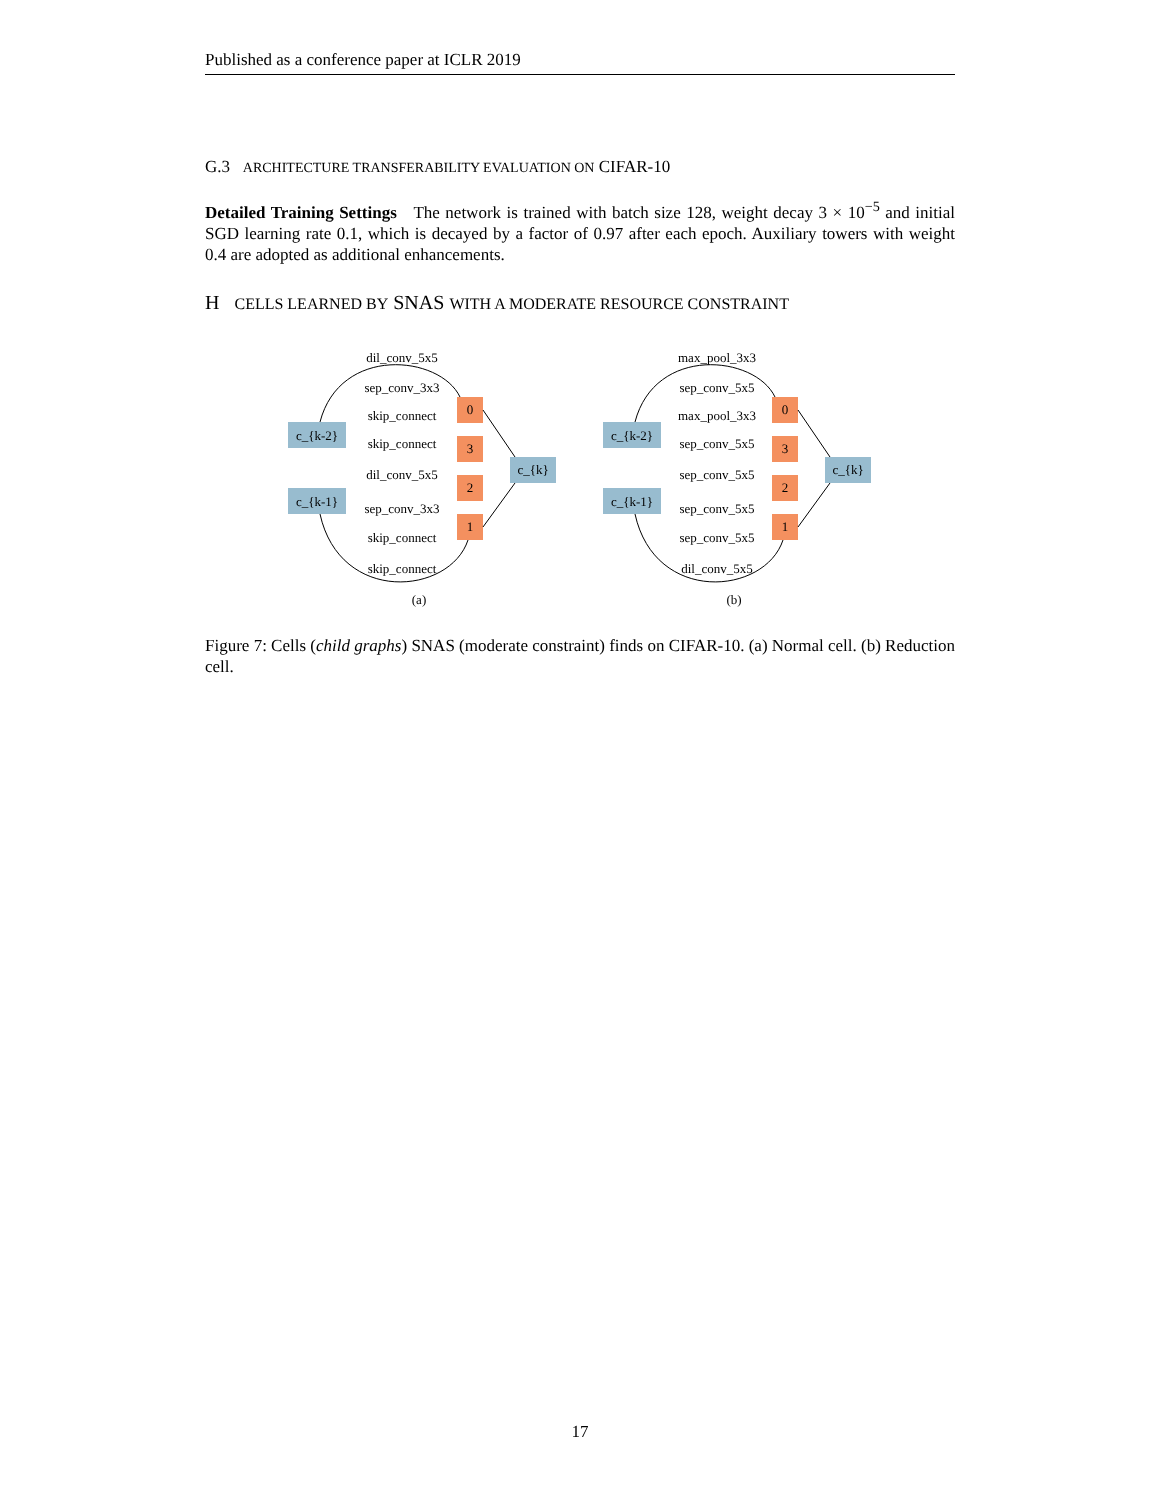Published as a conference paper at ICLR 2019
G.3 ARCHITECTURE TRANSFERABILITY EVALUATION ON CIFAR-10
Detailed Training Settings The network is trained with batch size 128, weight decay 3 × 10<sup>−5</sup> and initial SGD learning rate 0.1, which is decayed by a factor of 0.97 after each epoch. Auxiliary towers with weight 0.4 are adopted as additional enhancements.
H CELLS LEARNED BY SNAS WITH A MODERATE RESOURCE CONSTRAINT
dil_conv_5x5
sep_conv_3x3
skip_connect
skip_connect
dil_conv_5x5
sep_conv_3x3
skip_connect
skip_connect
c_{k-2}
c_{k-1}
c_{k}
0
3
2
1
(a)
max_pool_3x3
sep_conv_5x5
max_pool_3x3
sep_conv_5x5
sep_conv_5x5
sep_conv_5x5
sep_conv_5x5
dil_conv_5x5
c_{k-2}
c_{k-1}
c_{k}
0
3
2
1
(b)
Figure 7: Cells (child graphs) SNAS (moderate constraint) finds on CIFAR-10. (a) Normal cell. (b) Reduction cell.
17